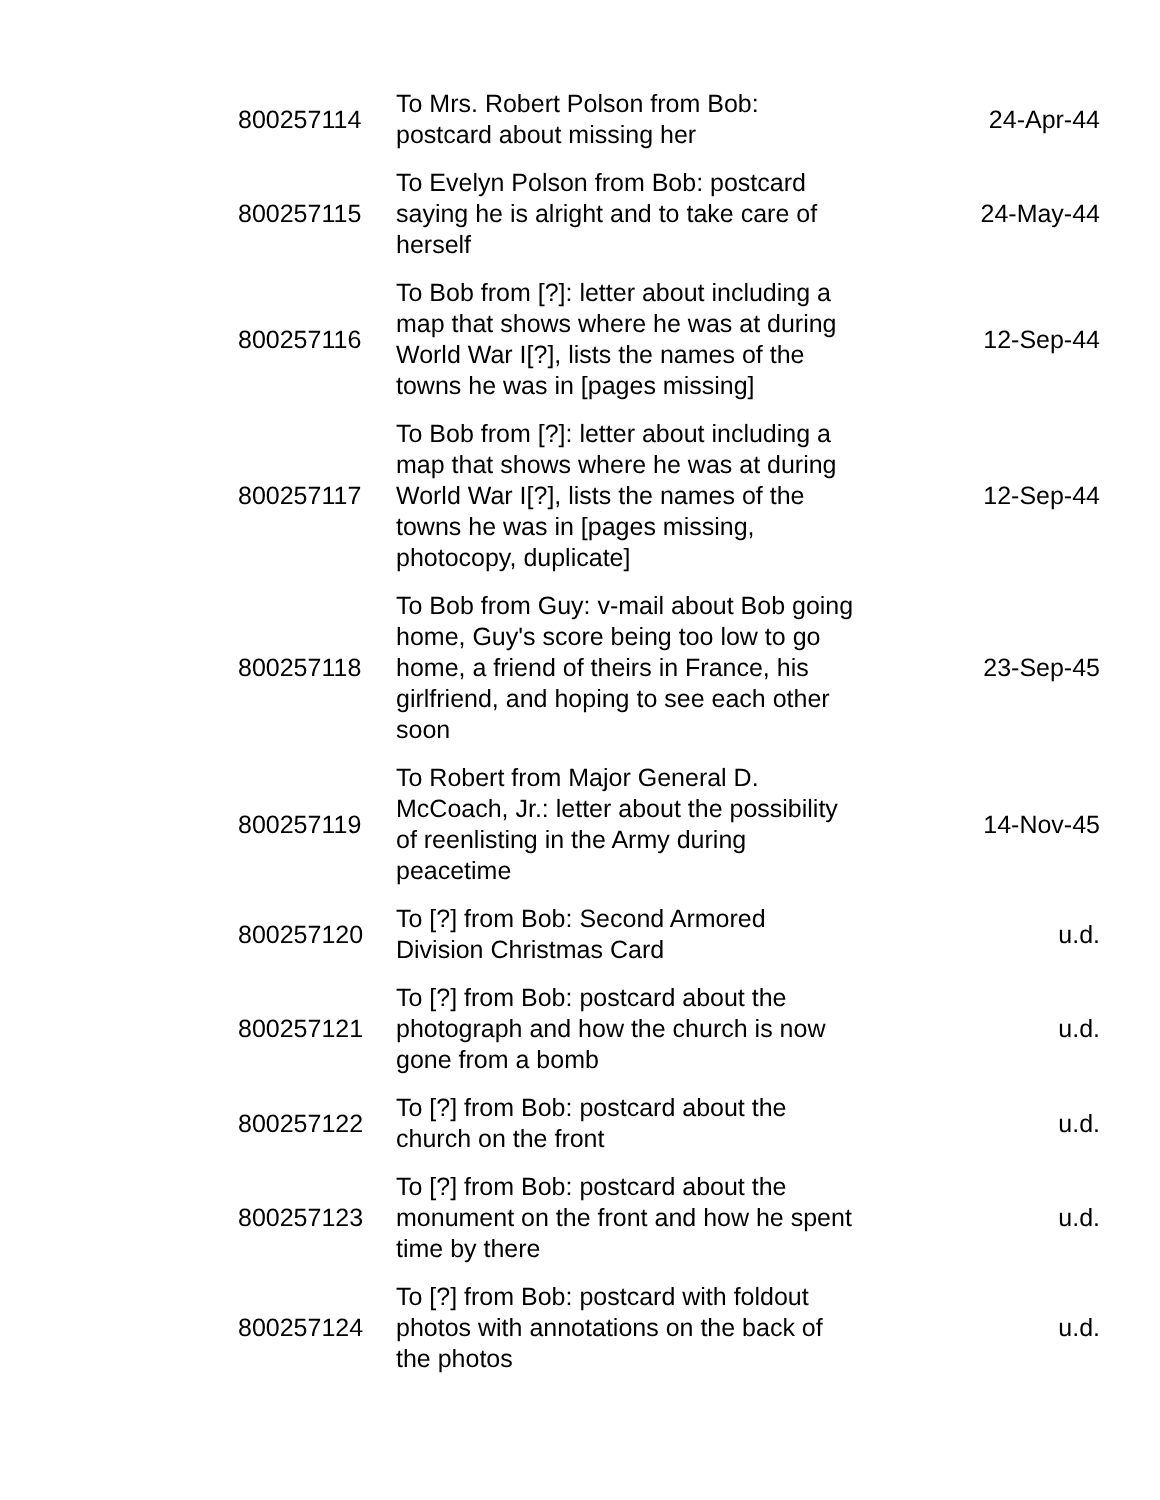| 800257114 | To Mrs. Robert Polson from Bob: postcard about missing her | 24-Apr-44 |
| 800257115 | To Evelyn Polson from Bob: postcard saying he is alright and to take care of herself | 24-May-44 |
| 800257116 | To Bob from [?]: letter about including a map that shows where he was at during World War I[?], lists the names of the towns he was in [pages missing] | 12-Sep-44 |
| 800257117 | To Bob from [?]: letter about including a map that shows where he was at during World War I[?], lists the names of the towns he was in [pages missing, photocopy, duplicate] | 12-Sep-44 |
| 800257118 | To Bob from Guy: v-mail about Bob going home, Guy's score being too low to go home, a friend of theirs in France, his girlfriend, and hoping to see each other soon | 23-Sep-45 |
| 800257119 | To Robert from Major General D. McCoach, Jr.: letter about the possibility of reenlisting in the Army during peacetime | 14-Nov-45 |
| 800257120 | To [?] from Bob: Second Armored Division Christmas Card | u.d. |
| 800257121 | To [?] from Bob: postcard about the photograph and how the church is now gone from a bomb | u.d. |
| 800257122 | To [?] from Bob: postcard about the church on the front | u.d. |
| 800257123 | To [?] from Bob: postcard about the monument on the front and how he spent time by there | u.d. |
| 800257124 | To [?] from Bob: postcard with foldout photos with annotations on the back of the photos | u.d. |